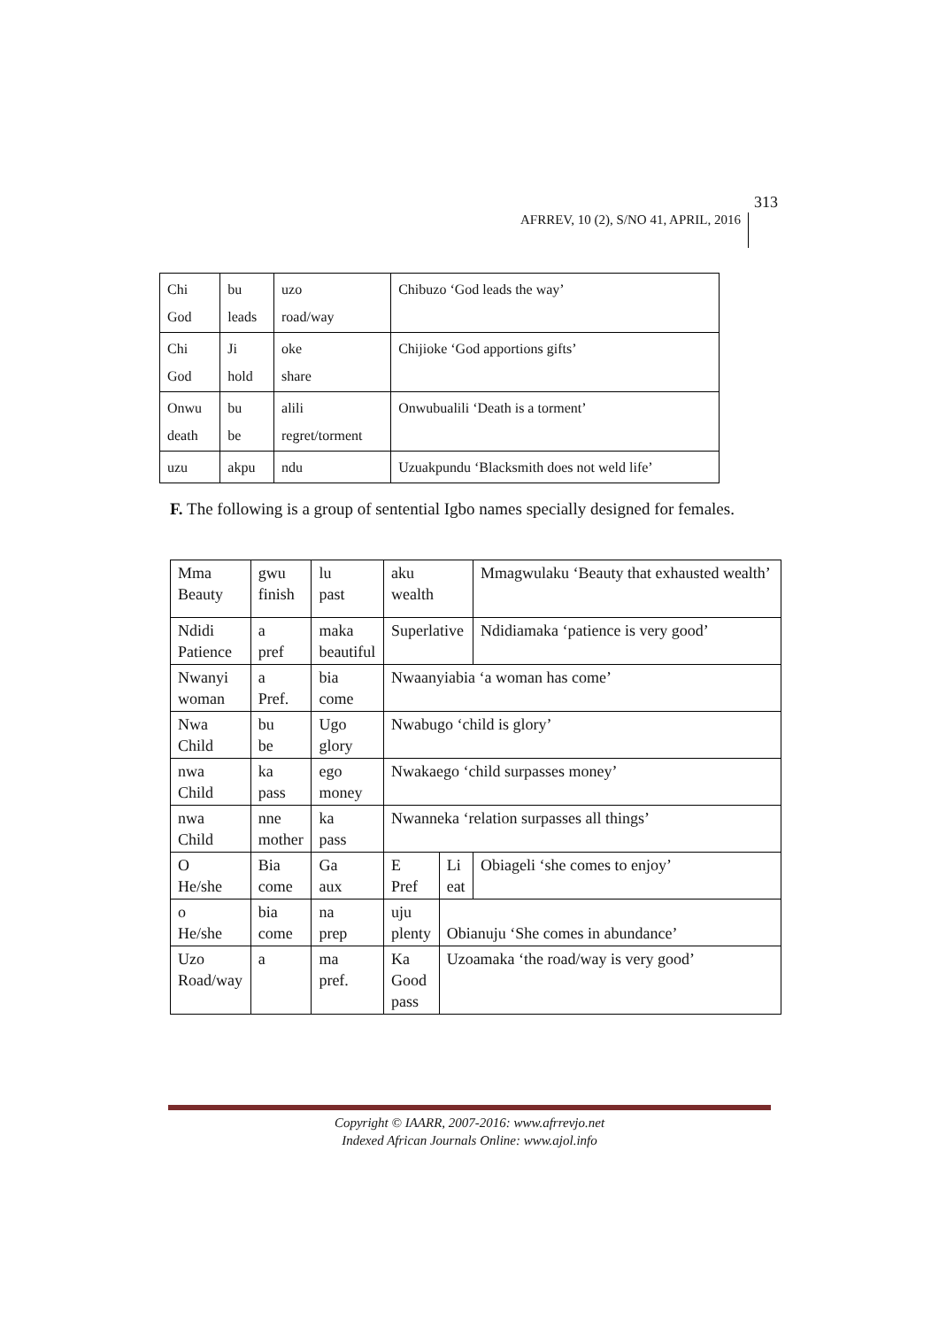AFRREV, 10 (2), S/NO 41, APRIL, 2016
313
| Chi God | bu leads | uzo road/way | Chibuzo ‘God leads the way’ |
| Chi God | Ji hold | oke share | Chijioke ‘God apportions gifts’ |
| Onwu death | bu be | alili regret/torment | Onwubualili ‘Death is a torment’ |
| uzu | akpu | ndu | Uzuakpundu ‘Blacksmith does not weld life’ |
F. The following is a group of sentential Igbo names specially designed for females.
| Mma Beauty | gwu finish | lu past | aku wealth | | Mmagwulaku ‘Beauty that exhausted wealth’ |
| Ndidi Patience | a pref | maka beautiful | Superlative | | Ndidiamaka ‘patience is very good’ |
| Nwanyi woman | a Pref. | bia come | Nwaanyiabia ‘a woman has come’ | | |
| Nwa Child | bu be | Ugo glory | Nwabugo ‘child is glory’ | | |
| nwa Child | ka pass | ego money | Nwakaego ‘child surpasses money’ | | |
| nwa Child | nne mother | ka pass | Nwanneka ‘relation surpasses all things’ | | |
| O He/she | Bia come | Ga aux | E Pref | Li eat | Obiageli ‘she comes to enjoy’ |
| o He/she | bia come | na prep | uju plenty | Obianuju ‘She comes in abundance’ | |
| Uzo Road/way | a | ma pref. | Ka Good pass | Uzoamaka ‘the road/way is very good’ | |
Copyright © IAARR, 2007-2016: www.afrrevjo.net
Indexed African Journals Online: www.ajol.info